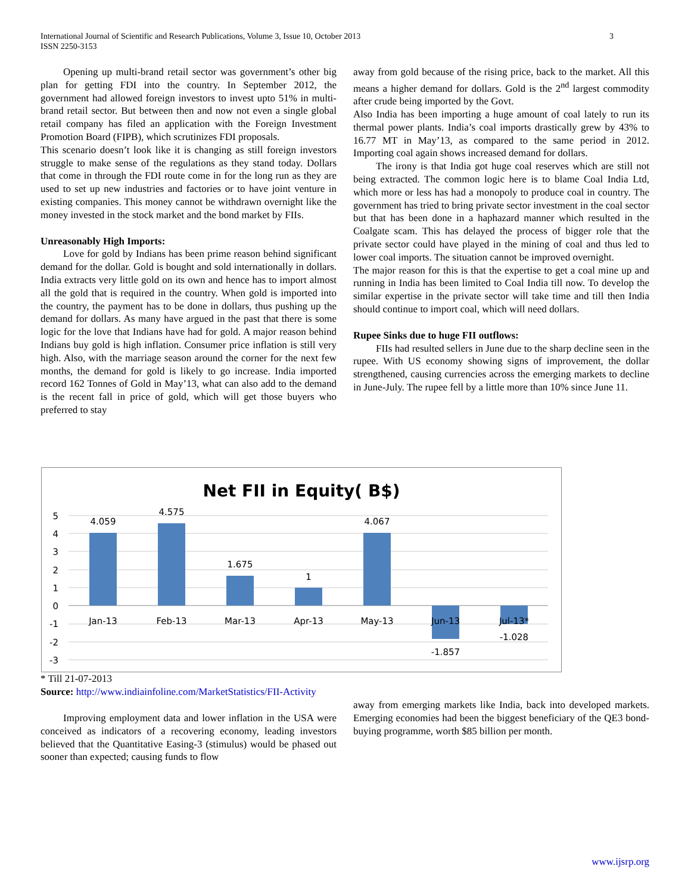3 International Journal of Scientific and Research Publications, Volume 3, Issue 10, October 2013
ISSN 2250-3153
Opening up multi-brand retail sector was government’s other big plan for getting FDI into the country. In September 2012, the government had allowed foreign investors to invest upto 51% in multi-brand retail sector. But between then and now not even a single global retail company has filed an application with the Foreign Investment Promotion Board (FIPB), which scrutinizes FDI proposals.
This scenario doesn’t look like it is changing as still foreign investors struggle to make sense of the regulations as they stand today. Dollars that come in through the FDI route come in for the long run as they are used to set up new industries and factories or to have joint venture in existing companies. This money cannot be withdrawn overnight like the money invested in the stock market and the bond market by FIIs.
Unreasonably High Imports:
Love for gold by Indians has been prime reason behind significant demand for the dollar. Gold is bought and sold internationally in dollars. India extracts very little gold on its own and hence has to import almost all the gold that is required in the country. When gold is imported into the country, the payment has to be done in dollars, thus pushing up the demand for dollars. As many have argued in the past that there is some logic for the love that Indians have had for gold. A major reason behind Indians buy gold is high inflation. Consumer price inflation is still very high. Also, with the marriage season around the corner for the next few months, the demand for gold is likely to go increase. India imported record 162 Tonnes of Gold in May’13, what can also add to the demand is the recent fall in price of gold, which will get those buyers who preferred to stay
away from gold because of the rising price, back to the market. All this means a higher demand for dollars. Gold is the 2<sup>nd</sup> largest commodity after crude being imported by the Govt.
Also India has been importing a huge amount of coal lately to run its thermal power plants. India’s coal imports drastically grew by 43% to 16.77 MT in May’13, as compared to the same period in 2012. Importing coal again shows increased demand for dollars.
The irony is that India got huge coal reserves which are still not being extracted. The common logic here is to blame Coal India Ltd, which more or less has had a monopoly to produce coal in country. The government has tried to bring private sector investment in the coal sector but that has been done in a haphazard manner which resulted in the Coalgate scam. This has delayed the process of bigger role that the private sector could have played in the mining of coal and thus led to lower coal imports. The situation cannot be improved overnight.
The major reason for this is that the expertise to get a coal mine up and running in India has been limited to Coal India till now. To develop the similar expertise in the private sector will take time and till then India should continue to import coal, which will need dollars.
Rupee Sinks due to huge FII outflows:
FIIs had resulted sellers in June due to the sharp decline seen in the rupee. With US economy showing signs of improvement, the dollar strengthened, causing currencies across the emerging markets to decline in June-July. The rupee fell by a little more than 10% since June 11.
Net FII in Equity( B$)
5
4
3
2
1
0
-1
-2
-3
4.059
4.575
1.675
1
4.067
-1.857
-1.028
Jan-13
Feb-13
Mar-13
Apr-13
May-13
Jun-13
Jul-13*
* Till 21-07-2013
Source: http://www.indiainfoline.com/MarketStatistics/FII-Activity
Improving employment data and lower inflation in the USA were conceived as indicators of a recovering economy, leading investors believed that the Quantitative Easing-3 (stimulus) would be phased out sooner than expected; causing funds to flow
away from emerging markets like India, back into developed markets. Emerging economies had been the biggest beneficiary of the QE3 bond-buying programme, worth $85 billion per month.
www.ijsrp.org